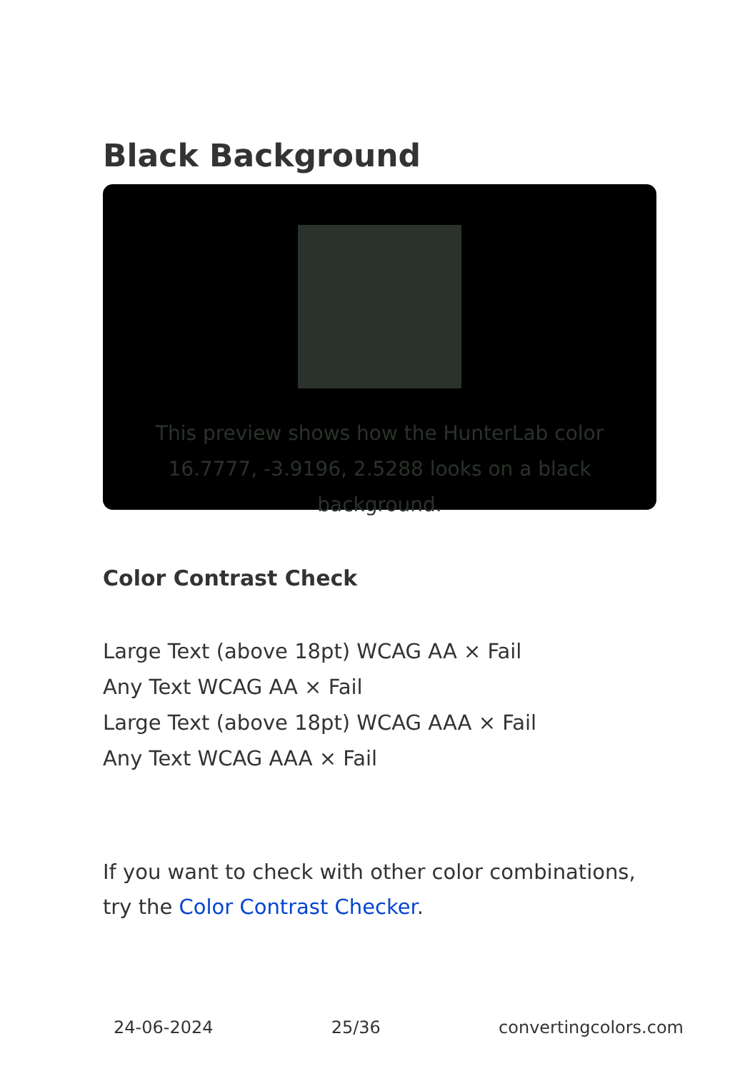Black Background
This preview shows how the HunterLab color 16.7777, -3.9196, 2.5288 looks on a black background.
Color Contrast Check
Large Text (above 18pt) WCAG AA × Fail
Any Text WCAG AA × Fail
Large Text (above 18pt) WCAG AAA × Fail
Any Text WCAG AAA × Fail
If you want to check with other color combinations, try the Color Contrast Checker.
24-06-2024 25/36 convertingcolors.com